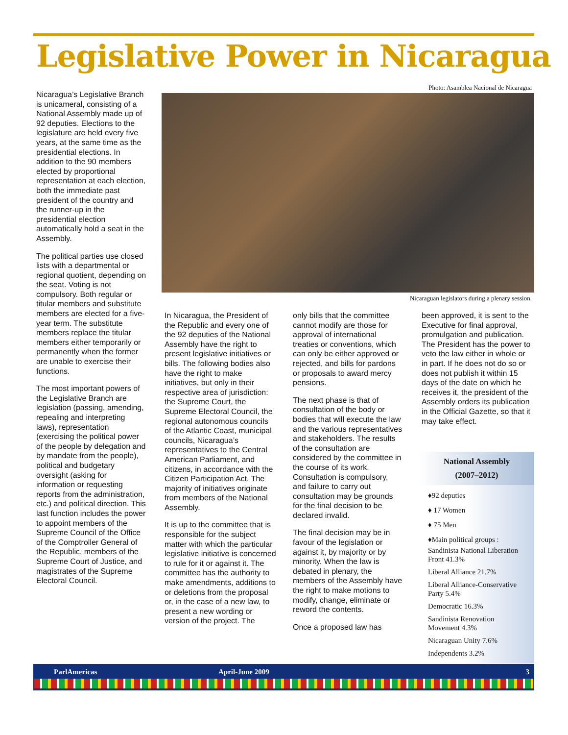Legislative Power in Nicaragua
Nicaragua’s Legislative Branch is unicameral, consisting of a National Assembly made up of 92 deputies. Elections to the legislature are held every five years, at the same time as the presidential elections. In addition to the 90 members elected by proportional representation at each election, both the immediate past president of the country and the runner-up in the presidential election automatically hold a seat in the Assembly.
The political parties use closed lists with a departmental or regional quotient, depending on the seat. Voting is not compulsory. Both regular or titular members and substitute members are elected for a five-year term. The substitute members replace the titular members either temporarily or permanently when the former are unable to exercise their functions.
The most important powers of the Legislative Branch are legislation (passing, amending, repealing and interpreting laws), representation (exercising the political power of the people by delegation and by mandate from the people), political and budgetary oversight (asking for information or requesting reports from the administration, etc.) and political direction. This last function includes the power to appoint members of the Supreme Council of the Office of the Comptroller General of the Republic, members of the Supreme Court of Justice, and magistrates of the Supreme Electoral Council.
Photo: Asamblea Nacional de Nicaragua
Nicaraguan legislators during a plenary session.
In Nicaragua, the President of the Republic and every one of the 92 deputies of the National Assembly have the right to present legislative initiatives or bills. The following bodies also have the right to make initiatives, but only in their respective area of jurisdiction: the Supreme Court, the Supreme Electoral Council, the regional autonomous councils of the Atlantic Coast, municipal councils, Nicaragua’s representatives to the Central American Parliament, and citizens, in accordance with the Citizen Participation Act. The majority of initiatives originate from members of the National Assembly.
It is up to the committee that is responsible for the subject matter with which the particular legislative initiative is concerned to rule for it or against it. The committee has the authority to make amendments, additions to or deletions from the proposal or, in the case of a new law, to present a new wording or version of the project. The
only bills that the committee cannot modify are those for approval of international treaties or conventions, which can only be either approved or rejected, and bills for pardons or proposals to award mercy pensions.
The next phase is that of consultation of the body or bodies that will execute the law and the various representatives and stakeholders. The results of the consultation are considered by the committee in the course of its work. Consultation is compulsory, and failure to carry out consultation may be grounds for the final decision to be declared invalid.
The final decision may be in favour of the legislation or against it, by majority or by minority. When the law is debated in plenary, the members of the Assembly have the right to make motions to modify, change, eliminate or reword the contents.
Once a proposed law has
been approved, it is sent to the Executive for final approval, promulgation and publication. The President has the power to veto the law either in whole or in part. If he does not do so or does not publish it within 15 days of the date on which he receives it, the president of the Assembly orders its publication in the Official Gazette, so that it may take effect.
National Assembly
(2007–2012)
♦92 deputies
♦ 17 Women
♦ 75 Men
♦Main political groups :
Sandinista National Liberation Front 41.3%
Liberal Alliance 21.7%
Liberal Alliance-Conservative Party 5.4%
Democratic 16.3%
Sandinista Renovation Movement 4.3%
Nicaraguan Unity 7.6%
Independents 3.2%
ParlAmericas April-June 2009 3